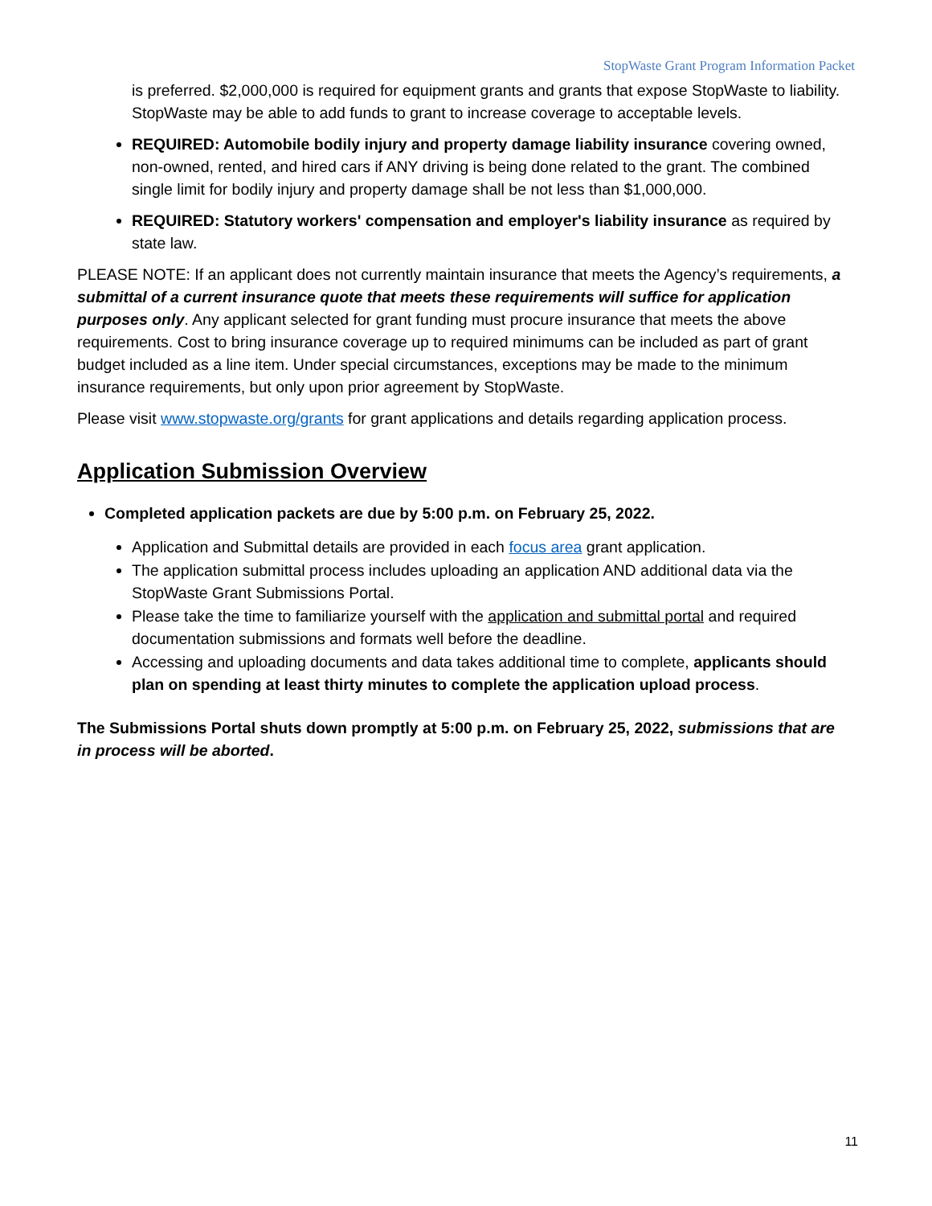StopWaste Grant Program Information Packet
is preferred. $2,000,000 is required for equipment grants and grants that expose StopWaste to liability. StopWaste may be able to add funds to grant to increase coverage to acceptable levels.
REQUIRED: Automobile bodily injury and property damage liability insurance covering owned, non-owned, rented, and hired cars if ANY driving is being done related to the grant. The combined single limit for bodily injury and property damage shall be not less than $1,000,000.
REQUIRED: Statutory workers' compensation and employer's liability insurance as required by state law.
PLEASE NOTE: If an applicant does not currently maintain insurance that meets the Agency’s requirements, a submittal of a current insurance quote that meets these requirements will suffice for application purposes only. Any applicant selected for grant funding must procure insurance that meets the above requirements. Cost to bring insurance coverage up to required minimums can be included as part of grant budget included as a line item. Under special circumstances, exceptions may be made to the minimum insurance requirements, but only upon prior agreement by StopWaste.
Please visit www.stopwaste.org/grants for grant applications and details regarding application process.
Application Submission Overview
Completed application packets are due by 5:00 p.m. on February 25, 2022.
Application and Submittal details are provided in each focus area grant application.
The application submittal process includes uploading an application AND additional data via the StopWaste Grant Submissions Portal.
Please take the time to familiarize yourself with the application and submittal portal and required documentation submissions and formats well before the deadline.
Accessing and uploading documents and data takes additional time to complete, applicants should plan on spending at least thirty minutes to complete the application upload process.
The Submissions Portal shuts down promptly at 5:00 p.m. on February 25, 2022, submissions that are in process will be aborted.
11